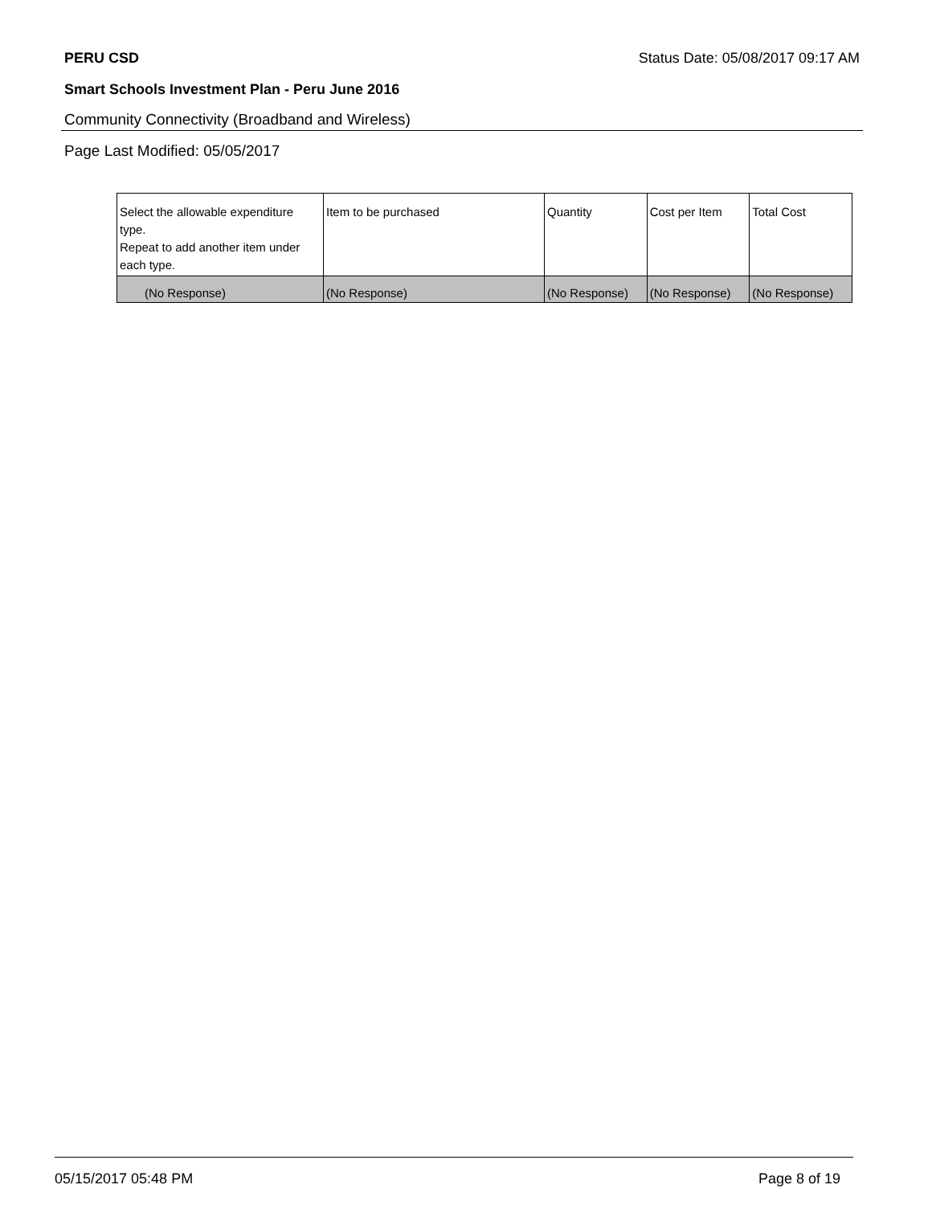PERU CSD Status Date: 05/08/2017 09:17 AM
Smart Schools Investment Plan - Peru June 2016
Community Connectivity (Broadband and Wireless)
Page Last Modified: 05/05/2017
| Select the allowable expenditure type. Repeat to add another item under each type. | Item to be purchased | Quantity | Cost per Item | Total Cost |
| --- | --- | --- | --- | --- |
| (No Response) | (No Response) | (No Response) | (No Response) | (No Response) |
05/15/2017 05:48 PM Page 8 of 19